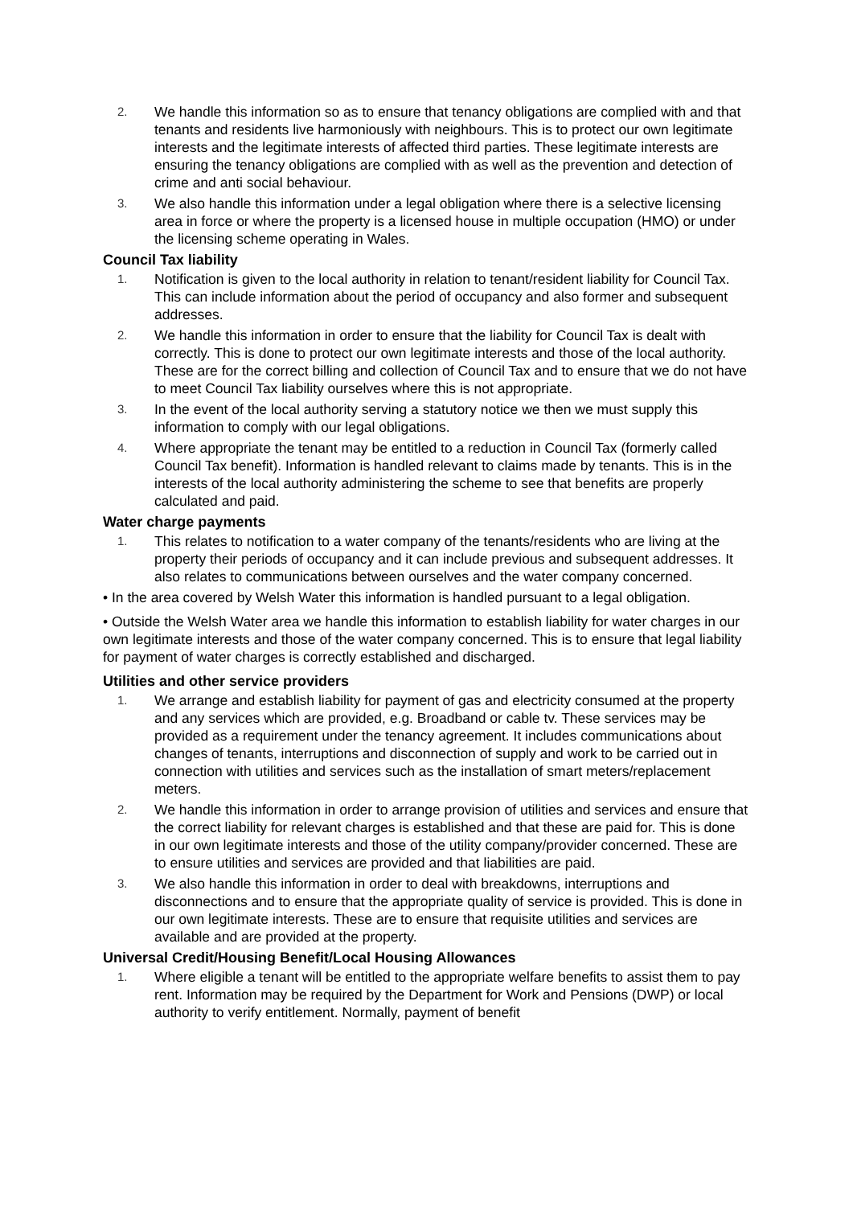2. We handle this information so as to ensure that tenancy obligations are complied with and that tenants and residents live harmoniously with neighbours. This is to protect our own legitimate interests and the legitimate interests of affected third parties. These legitimate interests are ensuring the tenancy obligations are complied with as well as the prevention and detection of crime and anti social behaviour.
3. We also handle this information under a legal obligation where there is a selective licensing area in force or where the property is a licensed house in multiple occupation (HMO) or under the licensing scheme operating in Wales.
Council Tax liability
1. Notification is given to the local authority in relation to tenant/resident liability for Council Tax. This can include information about the period of occupancy and also former and subsequent addresses.
2. We handle this information in order to ensure that the liability for Council Tax is dealt with correctly. This is done to protect our own legitimate interests and those of the local authority. These are for the correct billing and collection of Council Tax and to ensure that we do not have to meet Council Tax liability ourselves where this is not appropriate.
3. In the event of the local authority serving a statutory notice we then we must supply this information to comply with our legal obligations.
4. Where appropriate the tenant may be entitled to a reduction in Council Tax (formerly called Council Tax benefit). Information is handled relevant to claims made by tenants. This is in the interests of the local authority administering the scheme to see that benefits are properly calculated and paid.
Water charge payments
1. This relates to notification to a water company of the tenants/residents who are living at the property their periods of occupancy and it can include previous and subsequent addresses. It also relates to communications between ourselves and the water company concerned.
• In the area covered by Welsh Water this information is handled pursuant to a legal obligation.
• Outside the Welsh Water area we handle this information to establish liability for water charges in our own legitimate interests and those of the water company concerned. This is to ensure that legal liability for payment of water charges is correctly established and discharged.
Utilities and other service providers
1. We arrange and establish liability for payment of gas and electricity consumed at the property and any services which are provided, e.g. Broadband or cable tv. These services may be provided as a requirement under the tenancy agreement. It includes communications about changes of tenants, interruptions and disconnection of supply and work to be carried out in connection with utilities and services such as the installation of smart meters/replacement meters.
2. We handle this information in order to arrange provision of utilities and services and ensure that the correct liability for relevant charges is established and that these are paid for. This is done in our own legitimate interests and those of the utility company/provider concerned. These are to ensure utilities and services are provided and that liabilities are paid.
3. We also handle this information in order to deal with breakdowns, interruptions and disconnections and to ensure that the appropriate quality of service is provided. This is done in our own legitimate interests. These are to ensure that requisite utilities and services are available and are provided at the property.
Universal Credit/Housing Benefit/Local Housing Allowances
1. Where eligible a tenant will be entitled to the appropriate welfare benefits to assist them to pay rent. Information may be required by the Department for Work and Pensions (DWP) or local authority to verify entitlement. Normally, payment of benefit